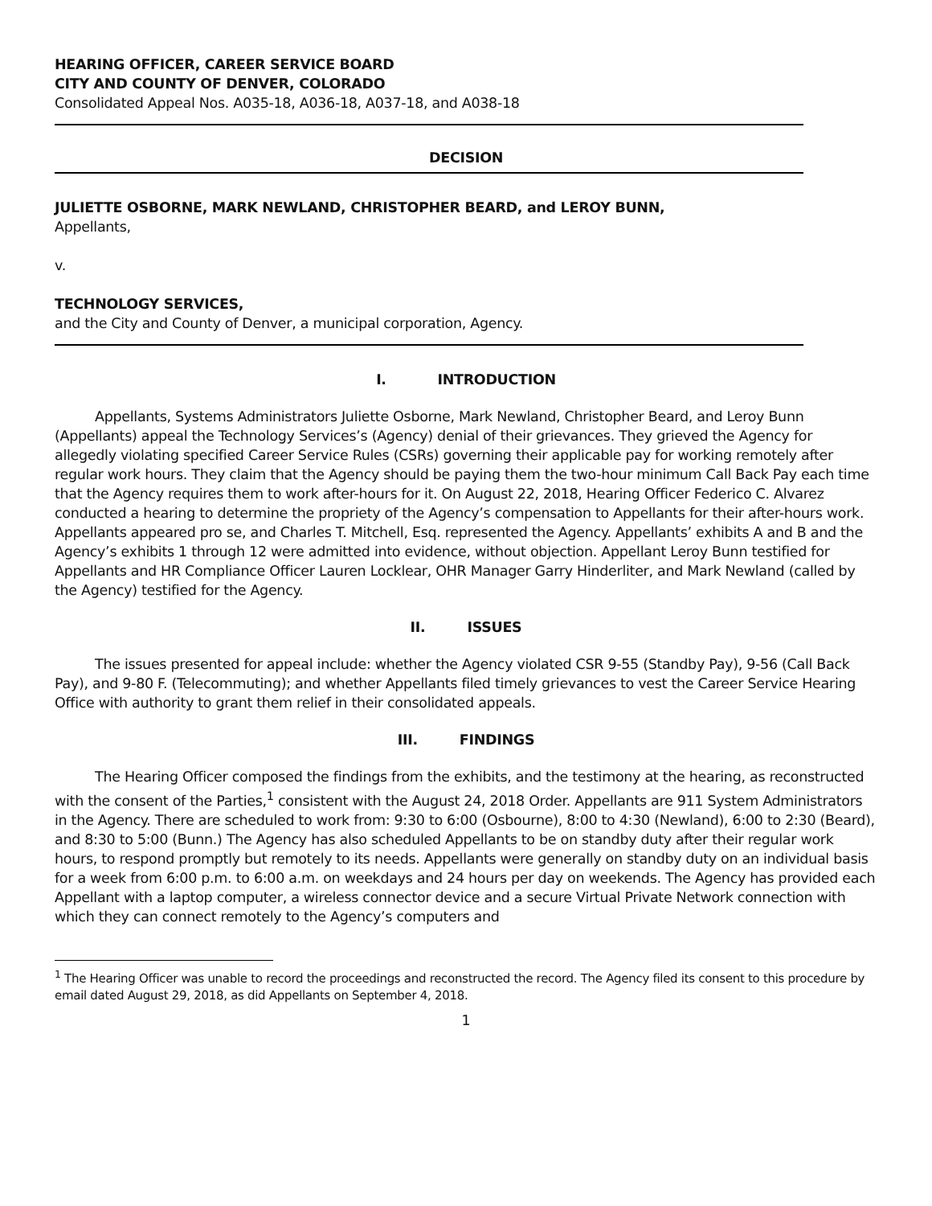HEARING OFFICER, CAREER SERVICE BOARD
CITY AND COUNTY OF DENVER, COLORADO
Consolidated Appeal Nos. A035-18, A036-18, A037-18, and A038-18
DECISION
JULIETTE OSBORNE, MARK NEWLAND, CHRISTOPHER BEARD, and LEROY BUNN,
Appellants,
v.
TECHNOLOGY SERVICES,
and the City and County of Denver, a municipal corporation, Agency.
I. INTRODUCTION
Appellants, Systems Administrators Juliette Osborne, Mark Newland, Christopher Beard, and Leroy Bunn (Appellants) appeal the Technology Services’s (Agency) denial of their grievances. They grieved the Agency for allegedly violating specified Career Service Rules (CSRs) governing their applicable pay for working remotely after regular work hours. They claim that the Agency should be paying them the two-hour minimum Call Back Pay each time that the Agency requires them to work after-hours for it. On August 22, 2018, Hearing Officer Federico C. Alvarez conducted a hearing to determine the propriety of the Agency’s compensation to Appellants for their after-hours work. Appellants appeared pro se, and Charles T. Mitchell, Esq. represented the Agency. Appellants’ exhibits A and B and the Agency’s exhibits 1 through 12 were admitted into evidence, without objection. Appellant Leroy Bunn testified for Appellants and HR Compliance Officer Lauren Locklear, OHR Manager Garry Hinderliter, and Mark Newland (called by the Agency) testified for the Agency.
II. ISSUES
The issues presented for appeal include: whether the Agency violated CSR 9-55 (Standby Pay), 9-56 (Call Back Pay), and 9-80 F. (Telecommuting); and whether Appellants filed timely grievances to vest the Career Service Hearing Office with authority to grant them relief in their consolidated appeals.
III. FINDINGS
The Hearing Officer composed the findings from the exhibits, and the testimony at the hearing, as reconstructed with the consent of the Parties,<sup>1</sup> consistent with the August 24, 2018 Order. Appellants are 911 System Administrators in the Agency. There are scheduled to work from: 9:30 to 6:00 (Osbourne), 8:00 to 4:30 (Newland), 6:00 to 2:30 (Beard), and 8:30 to 5:00 (Bunn.) The Agency has also scheduled Appellants to be on standby duty after their regular work hours, to respond promptly but remotely to its needs. Appellants were generally on standby duty on an individual basis for a week from 6:00 p.m. to 6:00 a.m. on weekdays and 24 hours per day on weekends. The Agency has provided each Appellant with a laptop computer, a wireless connector device and a secure Virtual Private Network connection with which they can connect remotely to the Agency’s computers and
<sup>1</sup> The Hearing Officer was unable to record the proceedings and reconstructed the record. The Agency filed its consent to this procedure by email dated August 29, 2018, as did Appellants on September 4, 2018.
1